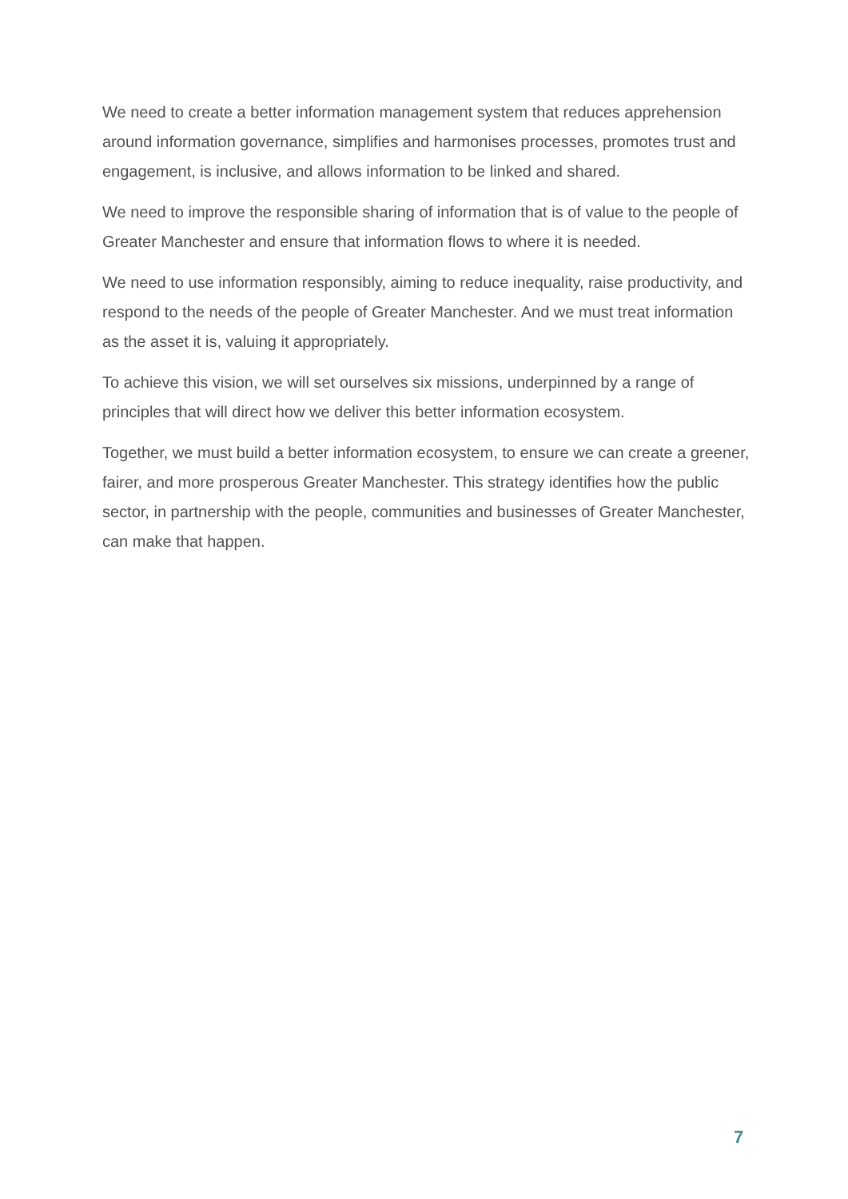We need to create a better information management system that reduces apprehension around information governance, simplifies and harmonises processes, promotes trust and engagement, is inclusive, and allows information to be linked and shared.
We need to improve the responsible sharing of information that is of value to the people of Greater Manchester and ensure that information flows to where it is needed.
We need to use information responsibly, aiming to reduce inequality, raise productivity, and respond to the needs of the people of Greater Manchester. And we must treat information as the asset it is, valuing it appropriately.
To achieve this vision, we will set ourselves six missions, underpinned by a range of principles that will direct how we deliver this better information ecosystem.
Together, we must build a better information ecosystem, to ensure we can create a greener, fairer, and more prosperous Greater Manchester. This strategy identifies how the public sector, in partnership with the people, communities and businesses of Greater Manchester, can make that happen.
7